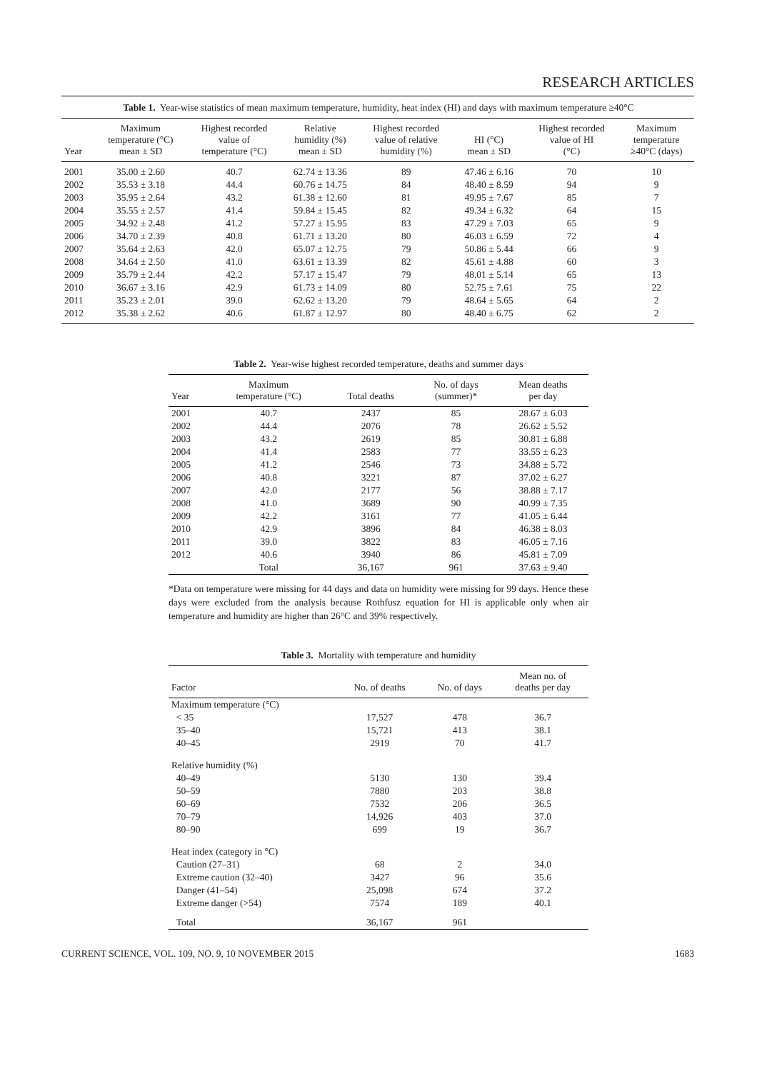RESEARCH ARTICLES
Table 1. Year-wise statistics of mean maximum temperature, humidity, heat index (HI) and days with maximum temperature ≥40°C
| Year | Maximum temperature (°C) mean ± SD | Highest recorded value of temperature (°C) | Relative humidity (%) mean ± SD | Highest recorded value of relative humidity (%) | HI (°C) mean ± SD | Highest recorded value of HI (°C) | Maximum temperature ≥40°C (days) |
| --- | --- | --- | --- | --- | --- | --- | --- |
| 2001 | 35.00 ± 2.60 | 40.7 | 62.74 ± 13.36 | 89 | 47.46 ± 6.16 | 70 | 10 |
| 2002 | 35.53 ± 3.18 | 44.4 | 60.76 ± 14.75 | 84 | 48.40 ± 8.59 | 94 | 9 |
| 2003 | 35.95 ± 2.64 | 43.2 | 61.38 ± 12.60 | 81 | 49.95 ± 7.67 | 85 | 7 |
| 2004 | 35.55 ± 2.57 | 41.4 | 59.84 ± 15.45 | 82 | 49.34 ± 6.32 | 64 | 15 |
| 2005 | 34.92 ± 2.48 | 41.2 | 57.27 ± 15.95 | 83 | 47.29 ± 7.03 | 65 | 9 |
| 2006 | 34.70 ± 2.39 | 40.8 | 61.71 ± 13.20 | 80 | 46.03 ± 6.59 | 72 | 4 |
| 2007 | 35.64 ± 2.63 | 42.0 | 65.07 ± 12.75 | 79 | 50.86 ± 5.44 | 66 | 9 |
| 2008 | 34.64 ± 2.50 | 41.0 | 63.61 ± 13.39 | 82 | 45.61 ± 4.88 | 60 | 3 |
| 2009 | 35.79 ± 2.44 | 42.2 | 57.17 ± 15.47 | 79 | 48.01 ± 5.14 | 65 | 13 |
| 2010 | 36.67 ± 3.16 | 42.9 | 61.73 ± 14.09 | 80 | 52.75 ± 7.61 | 75 | 22 |
| 2011 | 35.23 ± 2.01 | 39.0 | 62.62 ± 13.20 | 79 | 48.64 ± 5.65 | 64 | 2 |
| 2012 | 35.38 ± 2.62 | 40.6 | 61.87 ± 12.97 | 80 | 48.40 ± 6.75 | 62 | 2 |
Table 2. Year-wise highest recorded temperature, deaths and summer days
| Year | Maximum temperature (°C) | Total deaths | No. of days (summer)* | Mean deaths per day |
| --- | --- | --- | --- | --- |
| 2001 | 40.7 | 2437 | 85 | 28.67 ± 6.03 |
| 2002 | 44.4 | 2076 | 78 | 26.62 ± 5.52 |
| 2003 | 43.2 | 2619 | 85 | 30.81 ± 6.88 |
| 2004 | 41.4 | 2583 | 77 | 33.55 ± 6.23 |
| 2005 | 41.2 | 2546 | 73 | 34.88 ± 5.72 |
| 2006 | 40.8 | 3221 | 87 | 37.02 ± 6.27 |
| 2007 | 42.0 | 2177 | 56 | 38.88 ± 7.17 |
| 2008 | 41.0 | 3689 | 90 | 40.99 ± 7.35 |
| 2009 | 42.2 | 3161 | 77 | 41.05 ± 6.44 |
| 2010 | 42.9 | 3896 | 84 | 46.38 ± 8.03 |
| 2011 | 39.0 | 3822 | 83 | 46.05 ± 7.16 |
| 2012 | 40.6 | 3940 | 86 | 45.81 ± 7.09 |
| | Total | 36,167 | 961 | 37.63 ± 9.40 |
*Data on temperature were missing for 44 days and data on humidity were missing for 99 days. Hence these days were excluded from the analysis because Rothfusz equation for HI is applicable only when air temperature and humidity are higher than 26°C and 39% respectively.
Table 3. Mortality with temperature and humidity
| Factor | No. of deaths | No. of days | Mean no. of deaths per day |
| --- | --- | --- | --- |
| Maximum temperature (°C) | | | |
| < 35 | 17,527 | 478 | 36.7 |
| 35–40 | 15,721 | 413 | 38.1 |
| 40–45 | 2919 | 70 | 41.7 |
| Relative humidity (%) | | | |
| 40–49 | 5130 | 130 | 39.4 |
| 50–59 | 7880 | 203 | 38.8 |
| 60–69 | 7532 | 206 | 36.5 |
| 70–79 | 14,926 | 403 | 37.0 |
| 80–90 | 699 | 19 | 36.7 |
| Heat index (category in °C) | | | |
| Caution (27–31) | 68 | 2 | 34.0 |
| Extreme caution (32–40) | 3427 | 96 | 35.6 |
| Danger (41–54) | 25,098 | 674 | 37.2 |
| Extreme danger (>54) | 7574 | 189 | 40.1 |
| Total | 36,167 | 961 | |
CURRENT SCIENCE, VOL. 109, NO. 9, 10 NOVEMBER 2015 1683